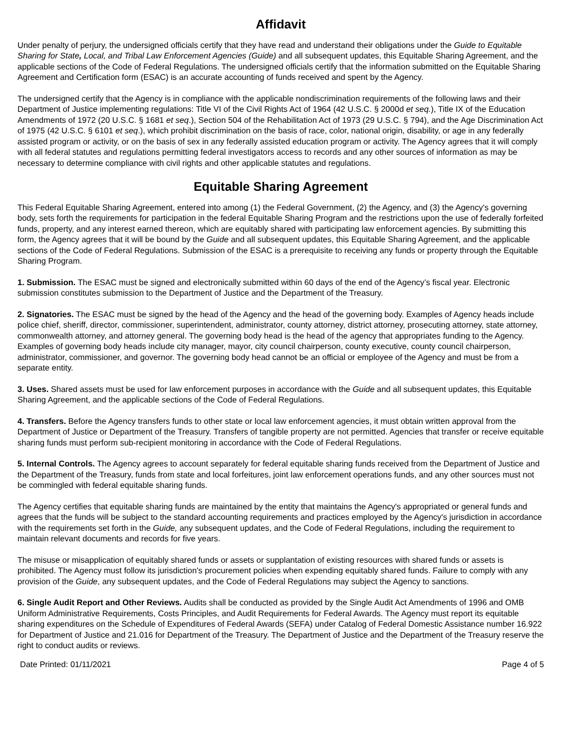Affidavit
Under penalty of perjury, the undersigned officials certify that they have read and understand their obligations under the Guide to Equitable Sharing for State, Local, and Tribal Law Enforcement Agencies (Guide) and all subsequent updates, this Equitable Sharing Agreement, and the applicable sections of the Code of Federal Regulations. The undersigned officials certify that the information submitted on the Equitable Sharing Agreement and Certification form (ESAC) is an accurate accounting of funds received and spent by the Agency.
The undersigned certify that the Agency is in compliance with the applicable nondiscrimination requirements of the following laws and their Department of Justice implementing regulations: Title VI of the Civil Rights Act of 1964 (42 U.S.C. § 2000d et seq.), Title IX of the Education Amendments of 1972 (20 U.S.C. § 1681 et seq.), Section 504 of the Rehabilitation Act of 1973 (29 U.S.C. § 794), and the Age Discrimination Act of 1975 (42 U.S.C. § 6101 et seq.), which prohibit discrimination on the basis of race, color, national origin, disability, or age in any federally assisted program or activity, or on the basis of sex in any federally assisted education program or activity. The Agency agrees that it will comply with all federal statutes and regulations permitting federal investigators access to records and any other sources of information as may be necessary to determine compliance with civil rights and other applicable statutes and regulations.
Equitable Sharing Agreement
This Federal Equitable Sharing Agreement, entered into among (1) the Federal Government, (2) the Agency, and (3) the Agency's governing body, sets forth the requirements for participation in the federal Equitable Sharing Program and the restrictions upon the use of federally forfeited funds, property, and any interest earned thereon, which are equitably shared with participating law enforcement agencies. By submitting this form, the Agency agrees that it will be bound by the Guide and all subsequent updates, this Equitable Sharing Agreement, and the applicable sections of the Code of Federal Regulations. Submission of the ESAC is a prerequisite to receiving any funds or property through the Equitable Sharing Program.
1. Submission. The ESAC must be signed and electronically submitted within 60 days of the end of the Agency’s fiscal year. Electronic submission constitutes submission to the Department of Justice and the Department of the Treasury.
2. Signatories. The ESAC must be signed by the head of the Agency and the head of the governing body. Examples of Agency heads include police chief, sheriff, director, commissioner, superintendent, administrator, county attorney, district attorney, prosecuting attorney, state attorney, commonwealth attorney, and attorney general. The governing body head is the head of the agency that appropriates funding to the Agency. Examples of governing body heads include city manager, mayor, city council chairperson, county executive, county council chairperson, administrator, commissioner, and governor. The governing body head cannot be an official or employee of the Agency and must be from a separate entity.
3. Uses. Shared assets must be used for law enforcement purposes in accordance with the Guide and all subsequent updates, this Equitable Sharing Agreement, and the applicable sections of the Code of Federal Regulations.
4. Transfers. Before the Agency transfers funds to other state or local law enforcement agencies, it must obtain written approval from the Department of Justice or Department of the Treasury. Transfers of tangible property are not permitted. Agencies that transfer or receive equitable sharing funds must perform sub-recipient monitoring in accordance with the Code of Federal Regulations.
5. Internal Controls. The Agency agrees to account separately for federal equitable sharing funds received from the Department of Justice and the Department of the Treasury, funds from state and local forfeitures, joint law enforcement operations funds, and any other sources must not be commingled with federal equitable sharing funds.
The Agency certifies that equitable sharing funds are maintained by the entity that maintains the Agency's appropriated or general funds and agrees that the funds will be subject to the standard accounting requirements and practices employed by the Agency's jurisdiction in accordance with the requirements set forth in the Guide, any subsequent updates, and the Code of Federal Regulations, including the requirement to maintain relevant documents and records for five years.
The misuse or misapplication of equitably shared funds or assets or supplantation of existing resources with shared funds or assets is prohibited. The Agency must follow its jurisdiction's procurement policies when expending equitably shared funds. Failure to comply with any provision of the Guide, any subsequent updates, and the Code of Federal Regulations may subject the Agency to sanctions.
6. Single Audit Report and Other Reviews. Audits shall be conducted as provided by the Single Audit Act Amendments of 1996 and OMB Uniform Administrative Requirements, Costs Principles, and Audit Requirements for Federal Awards. The Agency must report its equitable sharing expenditures on the Schedule of Expenditures of Federal Awards (SEFA) under Catalog of Federal Domestic Assistance number 16.922 for Department of Justice and 21.016 for Department of the Treasury. The Department of Justice and the Department of the Treasury reserve the right to conduct audits or reviews.
Date Printed: 01/11/2021 Page 4 of 5